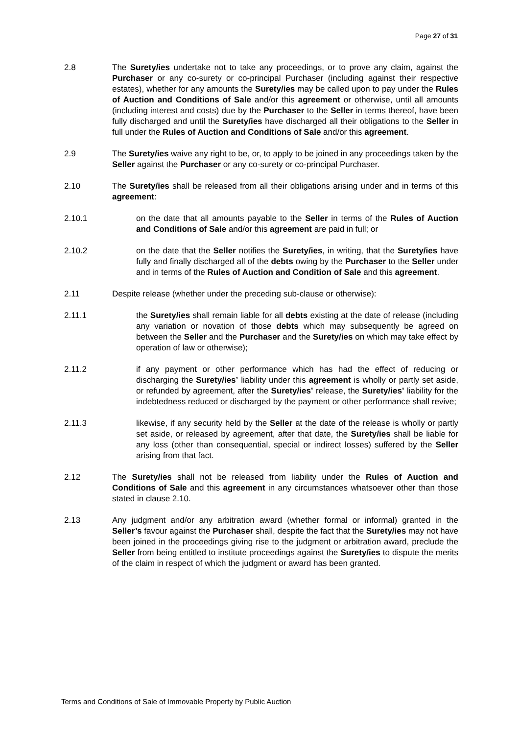Page 27 of 31
2.8 The Surety/ies undertake not to take any proceedings, or to prove any claim, against the Purchaser or any co-surety or co-principal Purchaser (including against their respective estates), whether for any amounts the Surety/ies may be called upon to pay under the Rules of Auction and Conditions of Sale and/or this agreement or otherwise, until all amounts (including interest and costs) due by the Purchaser to the Seller in terms thereof, have been fully discharged and until the Surety/ies have discharged all their obligations to the Seller in full under the Rules of Auction and Conditions of Sale and/or this agreement.
2.9 The Surety/ies waive any right to be, or, to apply to be joined in any proceedings taken by the Seller against the Purchaser or any co-surety or co-principal Purchaser.
2.10 The Surety/ies shall be released from all their obligations arising under and in terms of this agreement:
2.10.1 on the date that all amounts payable to the Seller in terms of the Rules of Auction and Conditions of Sale and/or this agreement are paid in full; or
2.10.2 on the date that the Seller notifies the Surety/ies, in writing, that the Surety/ies have fully and finally discharged all of the debts owing by the Purchaser to the Seller under and in terms of the Rules of Auction and Condition of Sale and this agreement.
2.11 Despite release (whether under the preceding sub-clause or otherwise):
2.11.1 the Surety/ies shall remain liable for all debts existing at the date of release (including any variation or novation of those debts which may subsequently be agreed on between the Seller and the Purchaser and the Surety/ies on which may take effect by operation of law or otherwise);
2.11.2 if any payment or other performance which has had the effect of reducing or discharging the Surety/ies’ liability under this agreement is wholly or partly set aside, or refunded by agreement, after the Surety/ies’ release, the Surety/ies’ liability for the indebtedness reduced or discharged by the payment or other performance shall revive;
2.11.3 likewise, if any security held by the Seller at the date of the release is wholly or partly set aside, or released by agreement, after that date, the Surety/ies shall be liable for any loss (other than consequential, special or indirect losses) suffered by the Seller arising from that fact.
2.12 The Surety/ies shall not be released from liability under the Rules of Auction and Conditions of Sale and this agreement in any circumstances whatsoever other than those stated in clause 2.10.
2.13 Any judgment and/or any arbitration award (whether formal or informal) granted in the Seller’s favour against the Purchaser shall, despite the fact that the Surety/ies may not have been joined in the proceedings giving rise to the judgment or arbitration award, preclude the Seller from being entitled to institute proceedings against the Surety/ies to dispute the merits of the claim in respect of which the judgment or award has been granted.
Terms and Conditions of Sale of Immovable Property by Public Auction